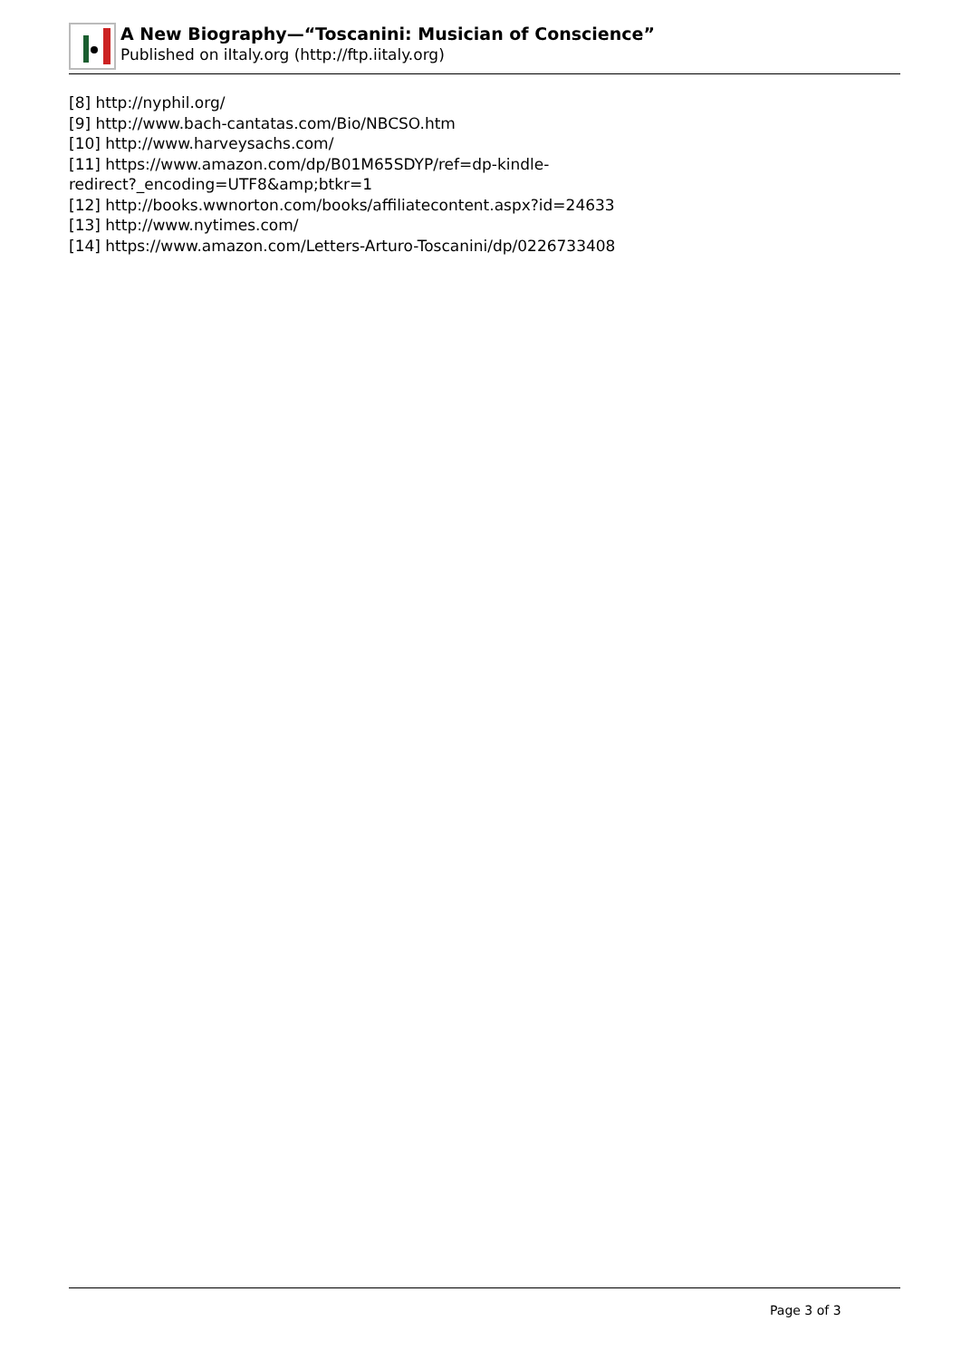A New Biography—“Toscanini: Musician of Conscience”
Published on iItaly.org (http://ftp.iitaly.org)
[8] http://nyphil.org/
[9] http://www.bach-cantatas.com/Bio/NBCSO.htm
[10] http://www.harveysachs.com/
[11] https://www.amazon.com/dp/B01M65SDYP/ref=dp-kindle-
redirect?_encoding=UTF8&amp;btkr=1
[12] http://books.wwnorton.com/books/affiliatecontent.aspx?id=24633
[13] http://www.nytimes.com/
[14] https://www.amazon.com/Letters-Arturo-Toscanini/dp/0226733408
Page 3 of 3